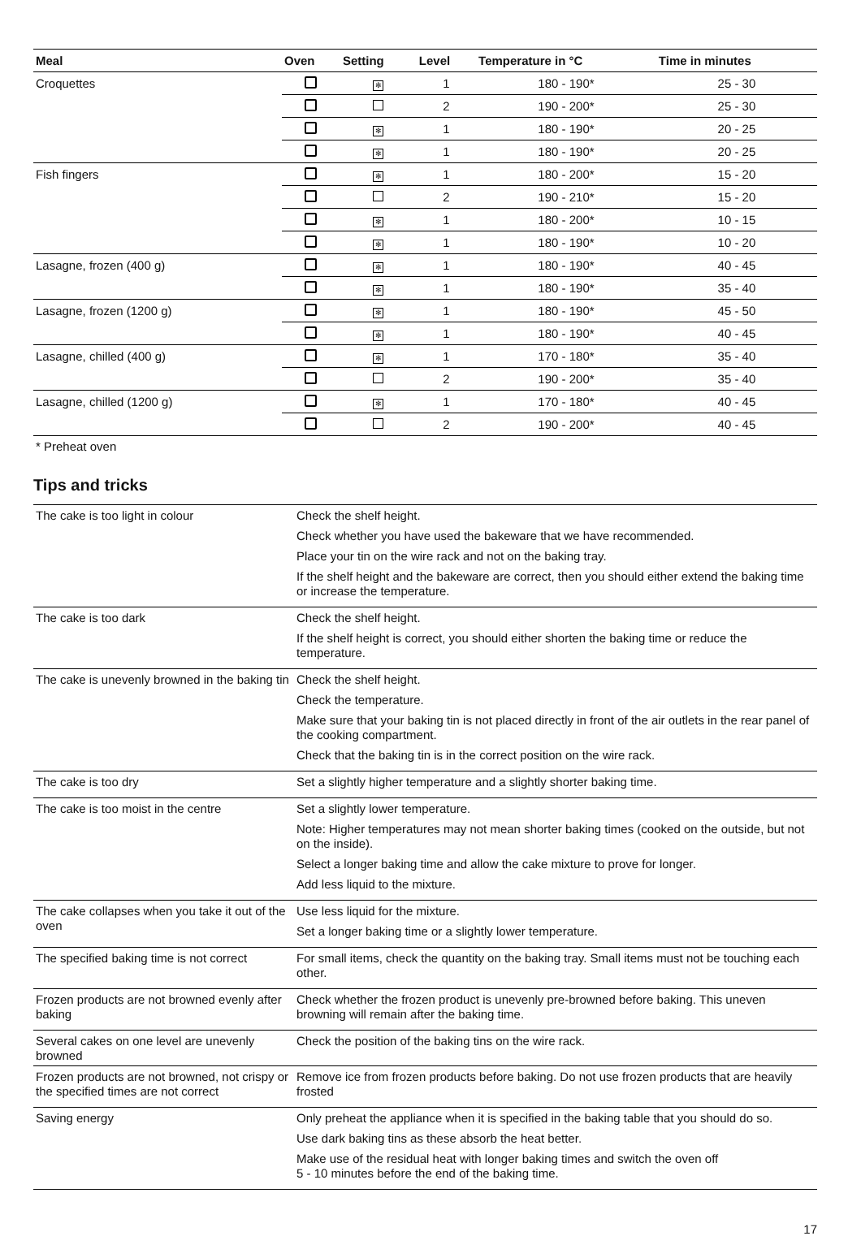| Meal | Oven | Setting | Level | Temperature in °C | Time in minutes |
| --- | --- | --- | --- | --- | --- |
| Croquettes | | ✻ | 1 | 180 - 190* | 25 - 30 |
| | | | 2 | 190 - 200* | 25 - 30 |
| | | ✻ | 1 | 180 - 190* | 20 - 25 |
| | | ✻ | 1 | 180 - 190* | 20 - 25 |
| Fish fingers | | ✻ | 1 | 180 - 200* | 15 - 20 |
| | | | 2 | 190 - 210* | 15 - 20 |
| | | ✻ | 1 | 180 - 200* | 10 - 15 |
| | | ✻ | 1 | 180 - 190* | 10 - 20 |
| Lasagne, frozen (400 g) | | ✻ | 1 | 180 - 190* | 40 - 45 |
| | | ✻ | 1 | 180 - 190* | 35 - 40 |
| Lasagne, frozen (1200 g) | | ✻ | 1 | 180 - 190* | 45 - 50 |
| | | ✻ | 1 | 180 - 190* | 40 - 45 |
| Lasagne, chilled (400 g) | | ✻ | 1 | 170 - 180* | 35 - 40 |
| | | | 2 | 190 - 200* | 35 - 40 |
| Lasagne, chilled (1200 g) | | ✻ | 1 | 170 - 180* | 40 - 45 |
| | | | 2 | 190 - 200* | 40 - 45 |
* Preheat oven
Tips and tricks
| The cake is too light in colour | Check the shelf height. Check whether you have used the bakeware that we have recommended. Place your tin on the wire rack and not on the baking tray. If the shelf height and the bakeware are correct, then you should either extend the baking time or increase the temperature. |
| The cake is too dark | Check the shelf height. If the shelf height is correct, you should either shorten the baking time or reduce the temperature. |
| The cake is unevenly browned in the baking tin | Check the shelf height. Check the temperature. Make sure that your baking tin is not placed directly in front of the air outlets in the rear panel of the cooking compartment. Check that the baking tin is in the correct position on the wire rack. |
| The cake is too dry | Set a slightly higher temperature and a slightly shorter baking time. |
| The cake is too moist in the centre | Set a slightly lower temperature. Note: Higher temperatures may not mean shorter baking times (cooked on the outside, but not on the inside). Select a longer baking time and allow the cake mixture to prove for longer. Add less liquid to the mixture. |
| The cake collapses when you take it out of the oven | Use less liquid for the mixture. Set a longer baking time or a slightly lower temperature. |
| The specified baking time is not correct | For small items, check the quantity on the baking tray. Small items must not be touching each other. |
| Frozen products are not browned evenly after baking | Check whether the frozen product is unevenly pre-browned before baking. This uneven browning will remain after the baking time. |
| Several cakes on one level are unevenly browned | Check the position of the baking tins on the wire rack. |
| Frozen products are not browned, not crispy or the specified times are not correct | Remove ice from frozen products before baking. Do not use frozen products that are heavily frosted |
| Saving energy | Only preheat the appliance when it is specified in the baking table that you should do so. Use dark baking tins as these absorb the heat better. Make use of the residual heat with longer baking times and switch the oven off 5 - 10 minutes before the end of the baking time. |
17